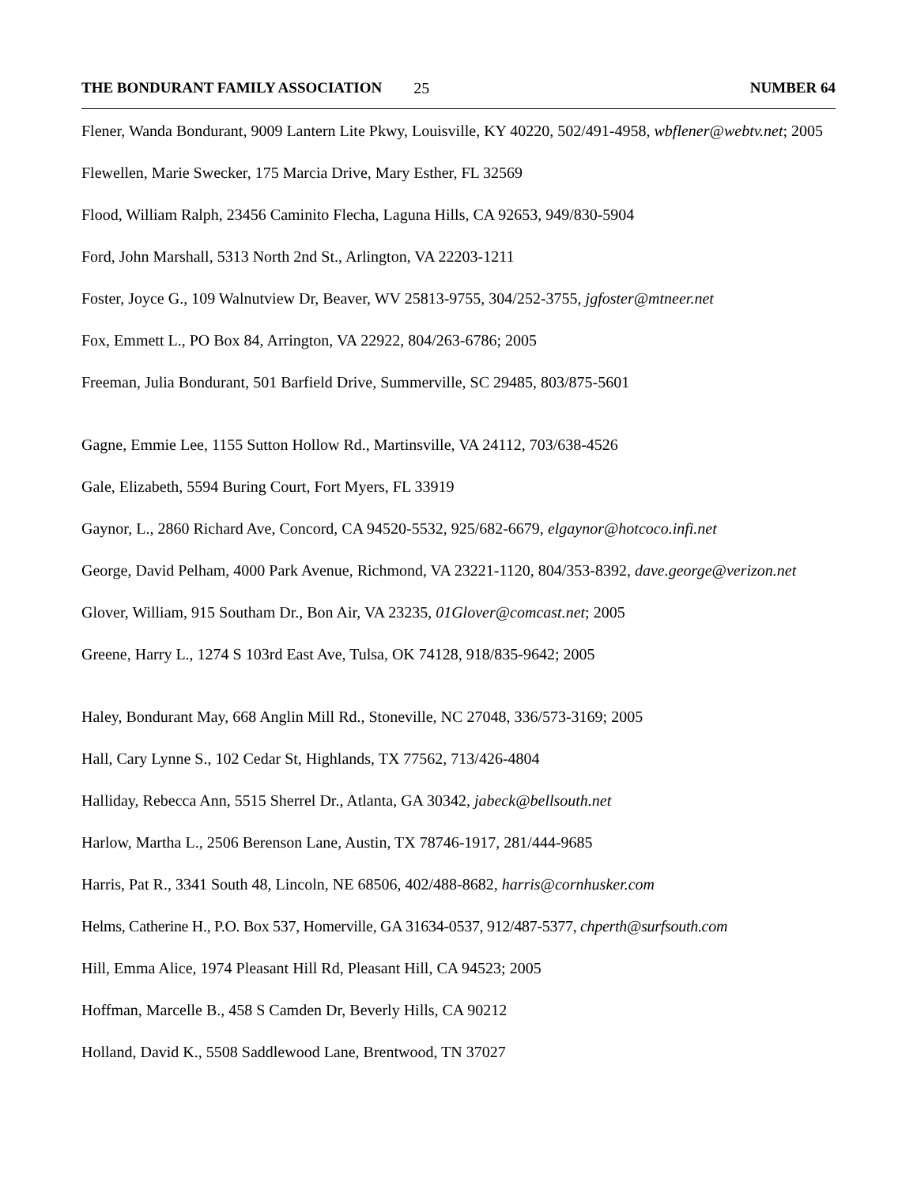THE BONDURANT FAMILY ASSOCIATION 25 NUMBER 64
Flener, Wanda Bondurant, 9009 Lantern Lite Pkwy, Louisville, KY 40220, 502/491-4958, wbflener@webtv.net; 2005
Flewellen, Marie Swecker, 175 Marcia Drive, Mary Esther, FL 32569
Flood, William Ralph, 23456 Caminito Flecha, Laguna Hills, CA 92653, 949/830-5904
Ford, John Marshall, 5313 North 2nd St., Arlington, VA 22203-1211
Foster, Joyce G., 109 Walnutview Dr, Beaver, WV 25813-9755, 304/252-3755, jgfoster@mtneer.net
Fox, Emmett L., PO Box 84, Arrington, VA 22922, 804/263-6786; 2005
Freeman, Julia Bondurant, 501 Barfield Drive, Summerville, SC 29485, 803/875-5601
Gagne, Emmie Lee, 1155 Sutton Hollow Rd., Martinsville, VA 24112, 703/638-4526
Gale, Elizabeth, 5594 Buring Court, Fort Myers, FL 33919
Gaynor, L., 2860 Richard Ave, Concord, CA 94520-5532, 925/682-6679, elgaynor@hotcoco.infi.net
George, David Pelham, 4000 Park Avenue, Richmond, VA 23221-1120, 804/353-8392, dave.george@verizon.net
Glover, William, 915 Southam Dr., Bon Air, VA 23235, 01Glover@comcast.net; 2005
Greene, Harry L., 1274 S 103rd East Ave, Tulsa, OK 74128, 918/835-9642; 2005
Haley, Bondurant May, 668 Anglin Mill Rd., Stoneville, NC 27048, 336/573-3169; 2005
Hall, Cary Lynne S., 102 Cedar St, Highlands, TX 77562, 713/426-4804
Halliday, Rebecca Ann, 5515 Sherrel Dr., Atlanta, GA 30342, jabeck@bellsouth.net
Harlow, Martha L., 2506 Berenson Lane, Austin, TX 78746-1917, 281/444-9685
Harris, Pat R., 3341 South 48, Lincoln, NE 68506, 402/488-8682, harris@cornhusker.com
Helms, Catherine H., P.O. Box 537, Homerville, GA 31634-0537, 912/487-5377, chperth@surfsouth.com
Hill, Emma Alice, 1974 Pleasant Hill Rd, Pleasant Hill, CA 94523; 2005
Hoffman, Marcelle B., 458 S Camden Dr, Beverly Hills, CA 90212
Holland, David K., 5508 Saddlewood Lane, Brentwood, TN 37027